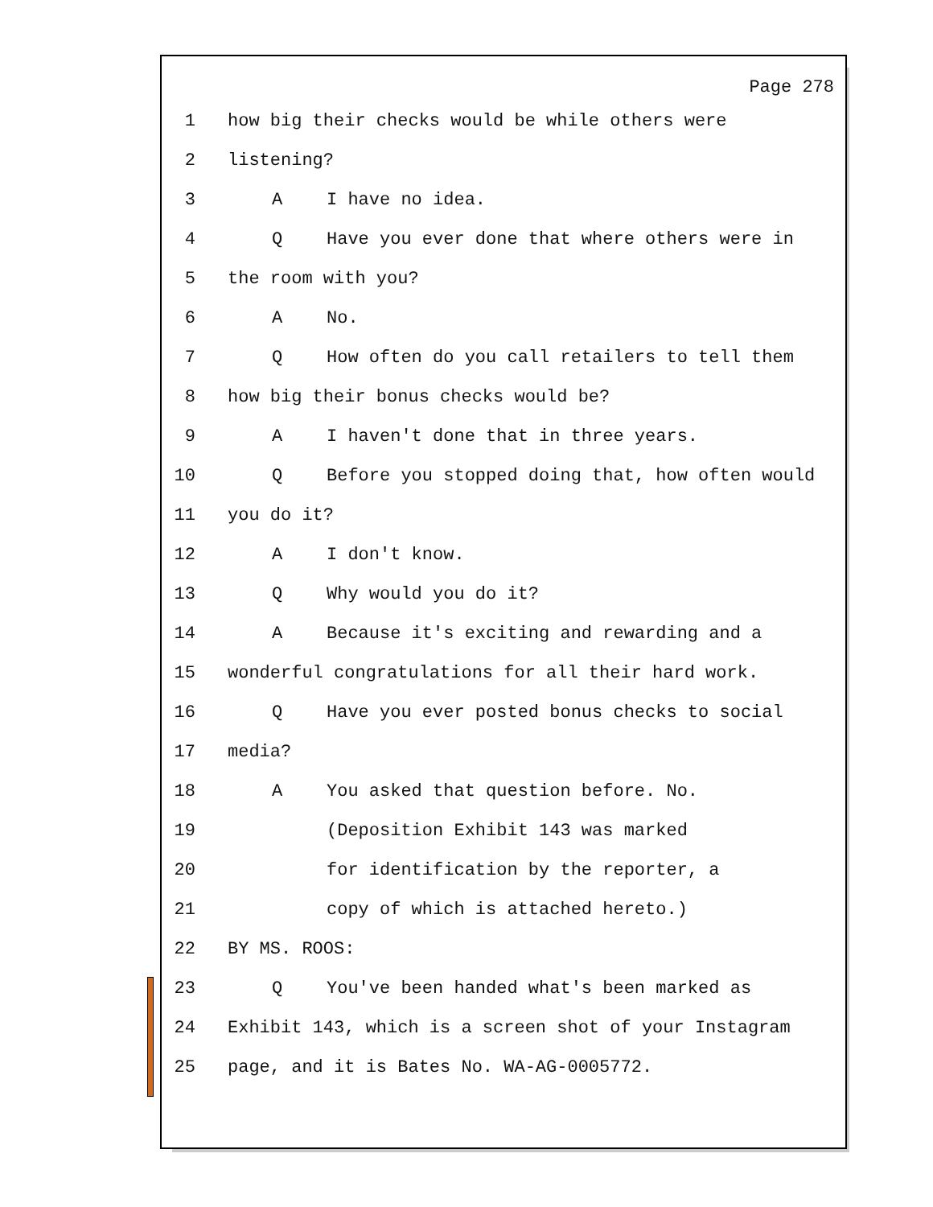Page 278
1 how big their checks would be while others were
2 listening?
3 A I have no idea.
4 Q Have you ever done that where others were in
5 the room with you?
6 A No.
7 Q How often do you call retailers to tell them
8 how big their bonus checks would be?
9 A I haven't done that in three years.
10 Q Before you stopped doing that, how often would
11 you do it?
12 A I don't know.
13 Q Why would you do it?
14 A Because it's exciting and rewarding and a
15 wonderful congratulations for all their hard work.
16 Q Have you ever posted bonus checks to social
17 media?
18 A You asked that question before. No.
19 (Deposition Exhibit 143 was marked
20 for identification by the reporter, a
21 copy of which is attached hereto.)
22 BY MS. ROOS:
23 Q You've been handed what's been marked as
24 Exhibit 143, which is a screen shot of your Instagram
25 page, and it is Bates No. WA-AG-0005772.